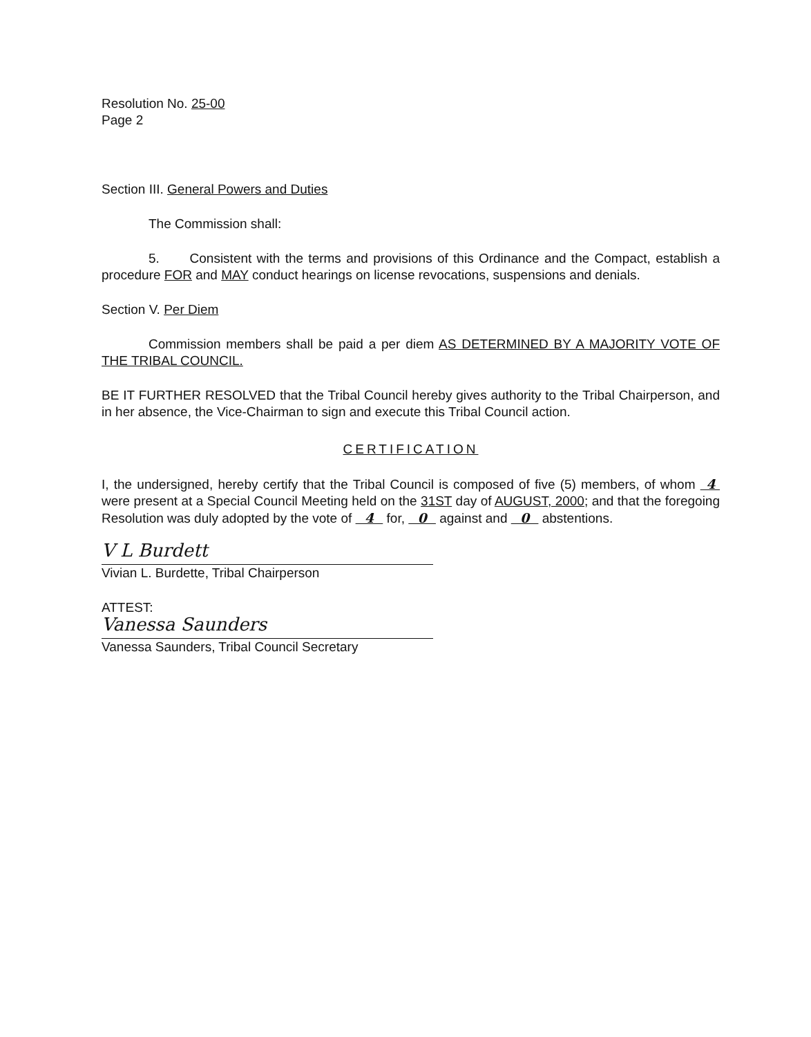Resolution No. 25-00
Page 2
Section III. General Powers and Duties
The Commission shall:
5. Consistent with the terms and provisions of this Ordinance and the Compact, establish a procedure FOR and MAY conduct hearings on license revocations, suspensions and denials.
Section V. Per Diem
Commission members shall be paid a per diem AS DETERMINED BY A MAJORITY VOTE OF THE TRIBAL COUNCIL.
BE IT FURTHER RESOLVED that the Tribal Council hereby gives authority to the Tribal Chairperson, and in her absence, the Vice-Chairman to sign and execute this Tribal Council action.
CERTIFICATION
I, the undersigned, hereby certify that the Tribal Council is composed of five (5) members, of whom 4 were present at a Special Council Meeting held on the 31ST day of AUGUST, 2000; and that the foregoing Resolution was duly adopted by the vote of 4 for, 0 against and 0 abstentions.
V L Burdett
Vivian L. Burdette, Tribal Chairperson
ATTEST:
Vanessa Saunders
Vanessa Saunders, Tribal Council Secretary